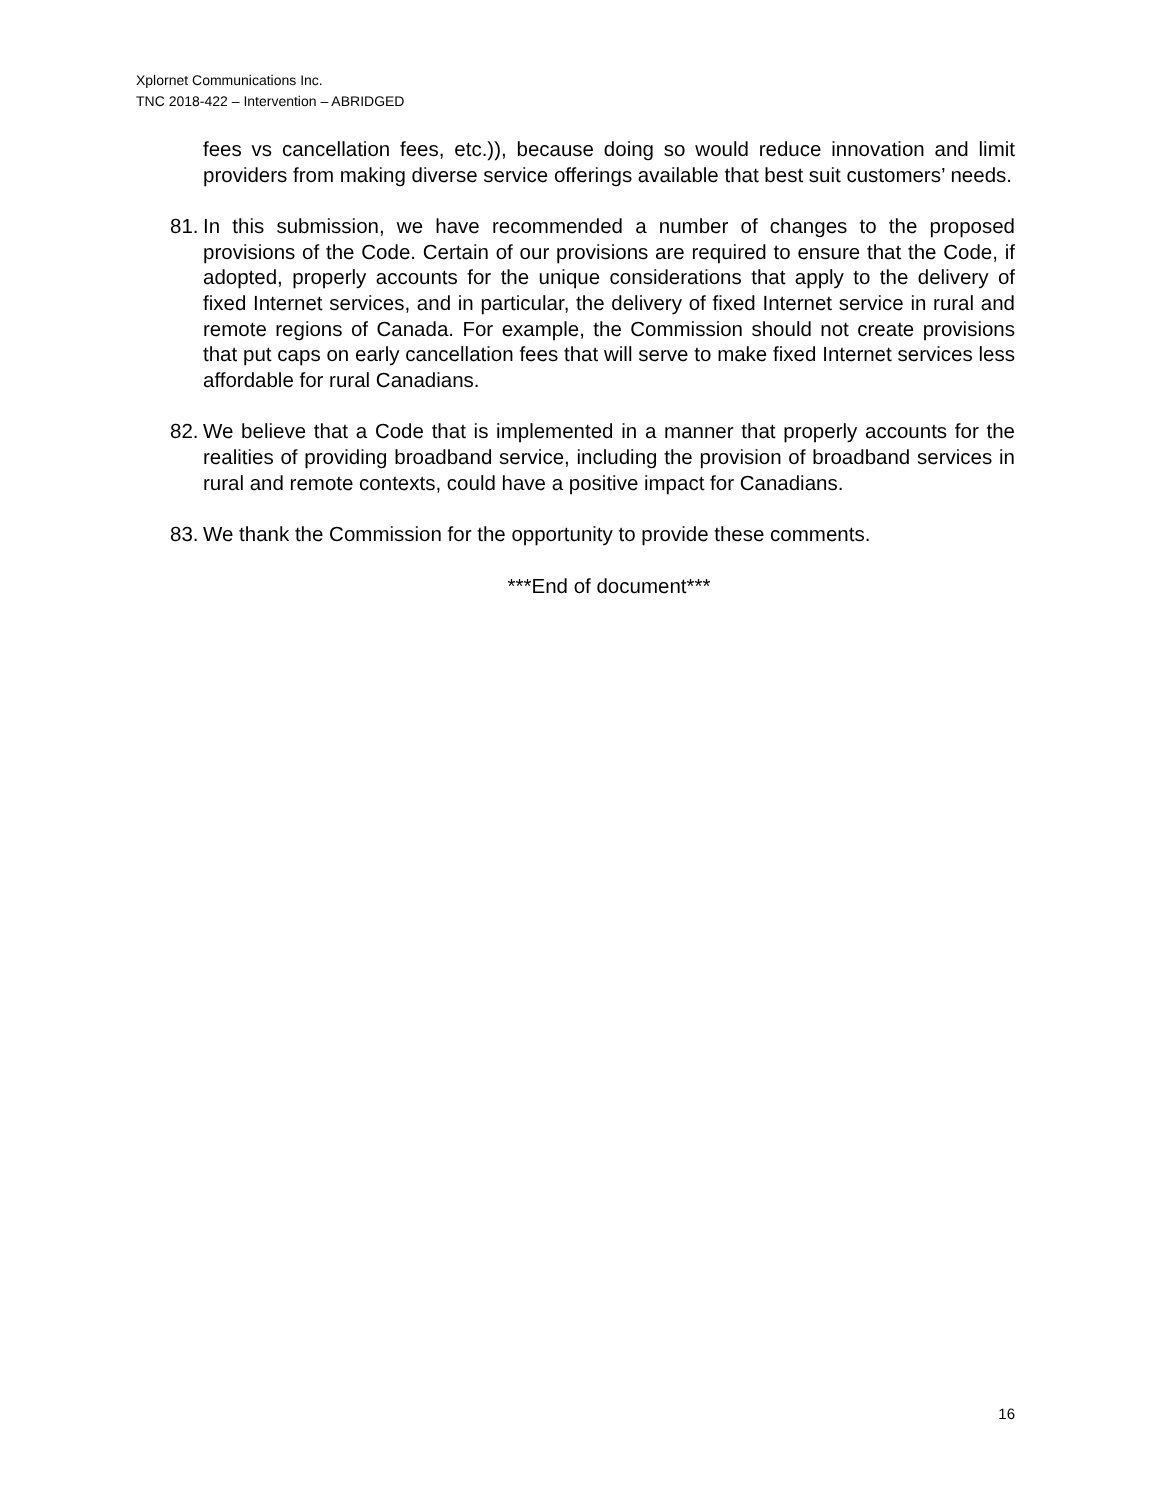Xplornet Communications Inc.
TNC 2018-422 – Intervention – ABRIDGED
fees vs cancellation fees, etc.)), because doing so would reduce innovation and limit providers from making diverse service offerings available that best suit customers’ needs.
81.
In this submission, we have recommended a number of changes to the proposed provisions of the Code. Certain of our provisions are required to ensure that the Code, if adopted, properly accounts for the unique considerations that apply to the delivery of fixed Internet services, and in particular, the delivery of fixed Internet service in rural and remote regions of Canada. For example, the Commission should not create provisions that put caps on early cancellation fees that will serve to make fixed Internet services less affordable for rural Canadians.
82.
We believe that a Code that is implemented in a manner that properly accounts for the realities of providing broadband service, including the provision of broadband services in rural and remote contexts, could have a positive impact for Canadians.
83.
We thank the Commission for the opportunity to provide these comments.
***End of document***
16